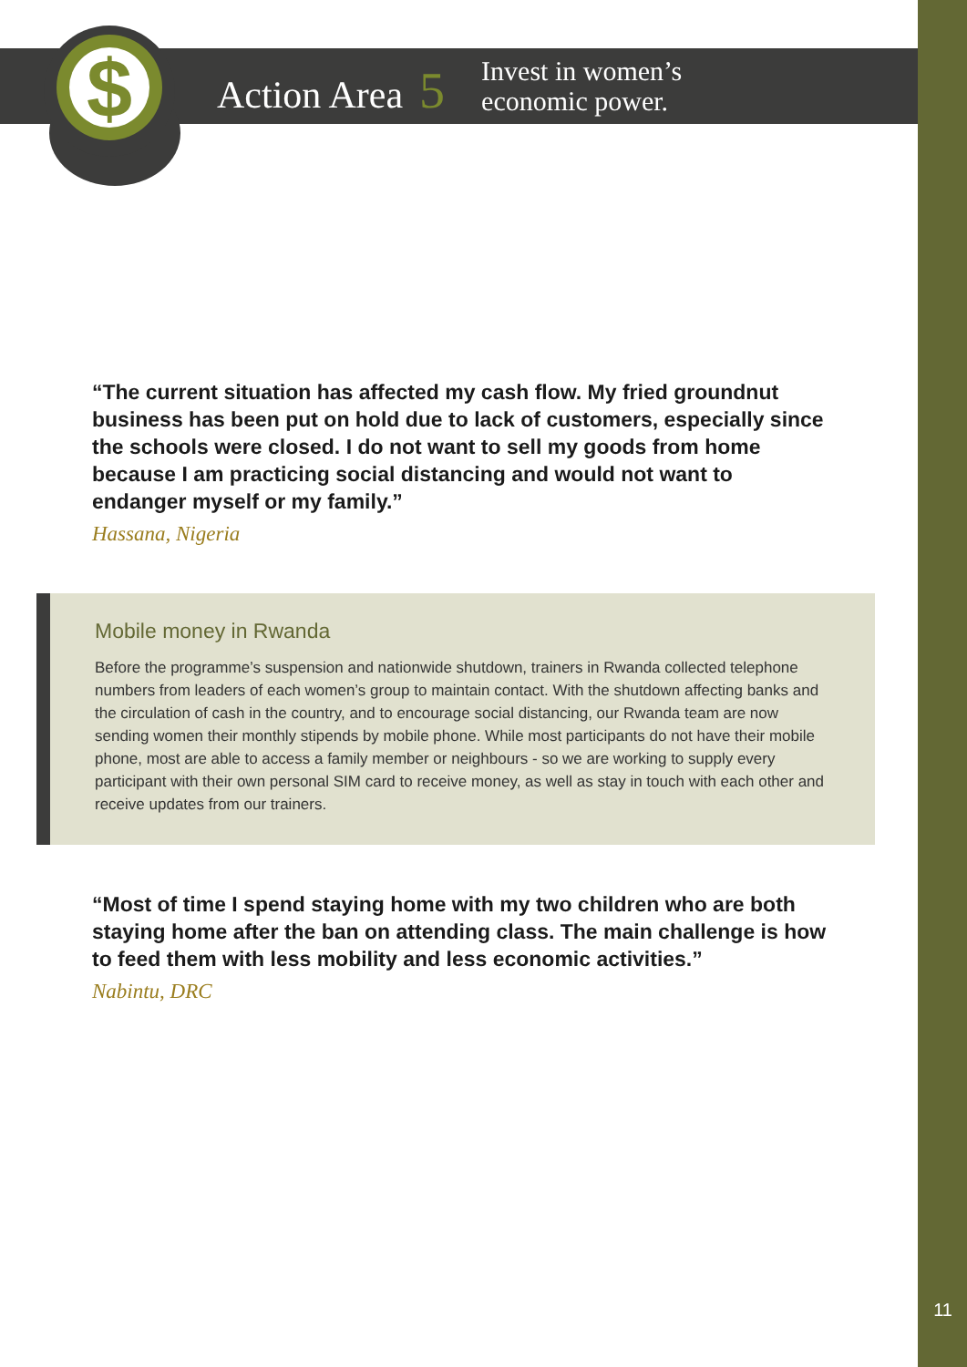$
Action Area 5
Invest in women’s
economic power.
“The current situation has affected my cash flow. My fried groundnut business has been put on hold due to lack of customers, especially since the schools were closed. I do not want to sell my goods from home because I am practicing social distancing and would not want to endanger myself or my family.”
Hassana, Nigeria
Mobile money in Rwanda
Before the programme’s suspension and nationwide shutdown, trainers in Rwanda collected telephone numbers from leaders of each women’s group to maintain contact. With the shutdown affecting banks and the circulation of cash in the country, and to encourage social distancing, our Rwanda team are now sending women their monthly stipends by mobile phone. While most participants do not have their mobile phone, most are able to access a family member or neighbours - so we are working to supply every participant with their own personal SIM card to receive money, as well as stay in touch with each other and receive updates from our trainers.
“Most of time I spend staying home with my two children who are both staying home after the ban on attending class. The main challenge is how to feed them with less mobility and less economic activities.”
Nabintu, DRC
11